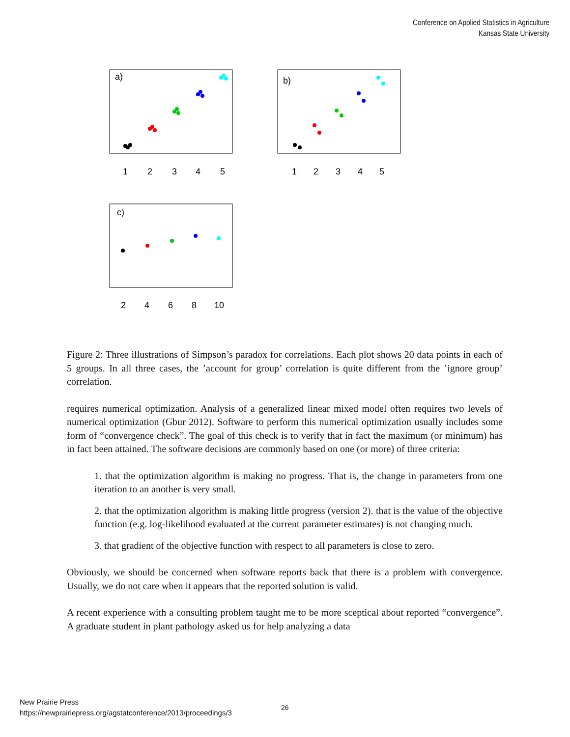Conference on Applied Statistics in Agriculture
Kansas State University
a)
1
2
3
4
5
b)
1
2
3
4
5
c)
2
4
6
8
10
Figure 2: Three illustrations of Simpson’s paradox for correlations. Each plot shows 20 data points in each of 5 groups. In all three cases, the ’account for group’ correlation is quite different from the ’ignore group’ correlation.
requires numerical optimization. Analysis of a generalized linear mixed model often requires two levels of numerical optimization (Gbur 2012). Software to perform this numerical optimization usually includes some form of “convergence check”. The goal of this check is to verify that in fact the maximum (or minimum) has in fact been attained. The software decisions are commonly based on one (or more) of three criteria:
1. that the optimization algorithm is making no progress. That is, the change in parameters from one iteration to an another is very small.
2. that the optimization algorithm is making little progress (version 2). that is the value of the objective function (e.g. log-likelihood evaluated at the current parameter estimates) is not changing much.
3. that gradient of the objective function with respect to all parameters is close to zero.
Obviously, we should be concerned when software reports back that there is a problem with convergence. Usually, we do not care when it appears that the reported solution is valid.
A recent experience with a consulting problem taught me to be more sceptical about reported “convergence”. A graduate student in plant pathology asked us for help analyzing a data
New Prairie Press
https://newprairiepress.org/agstatconference/2013/proceedings/3
26